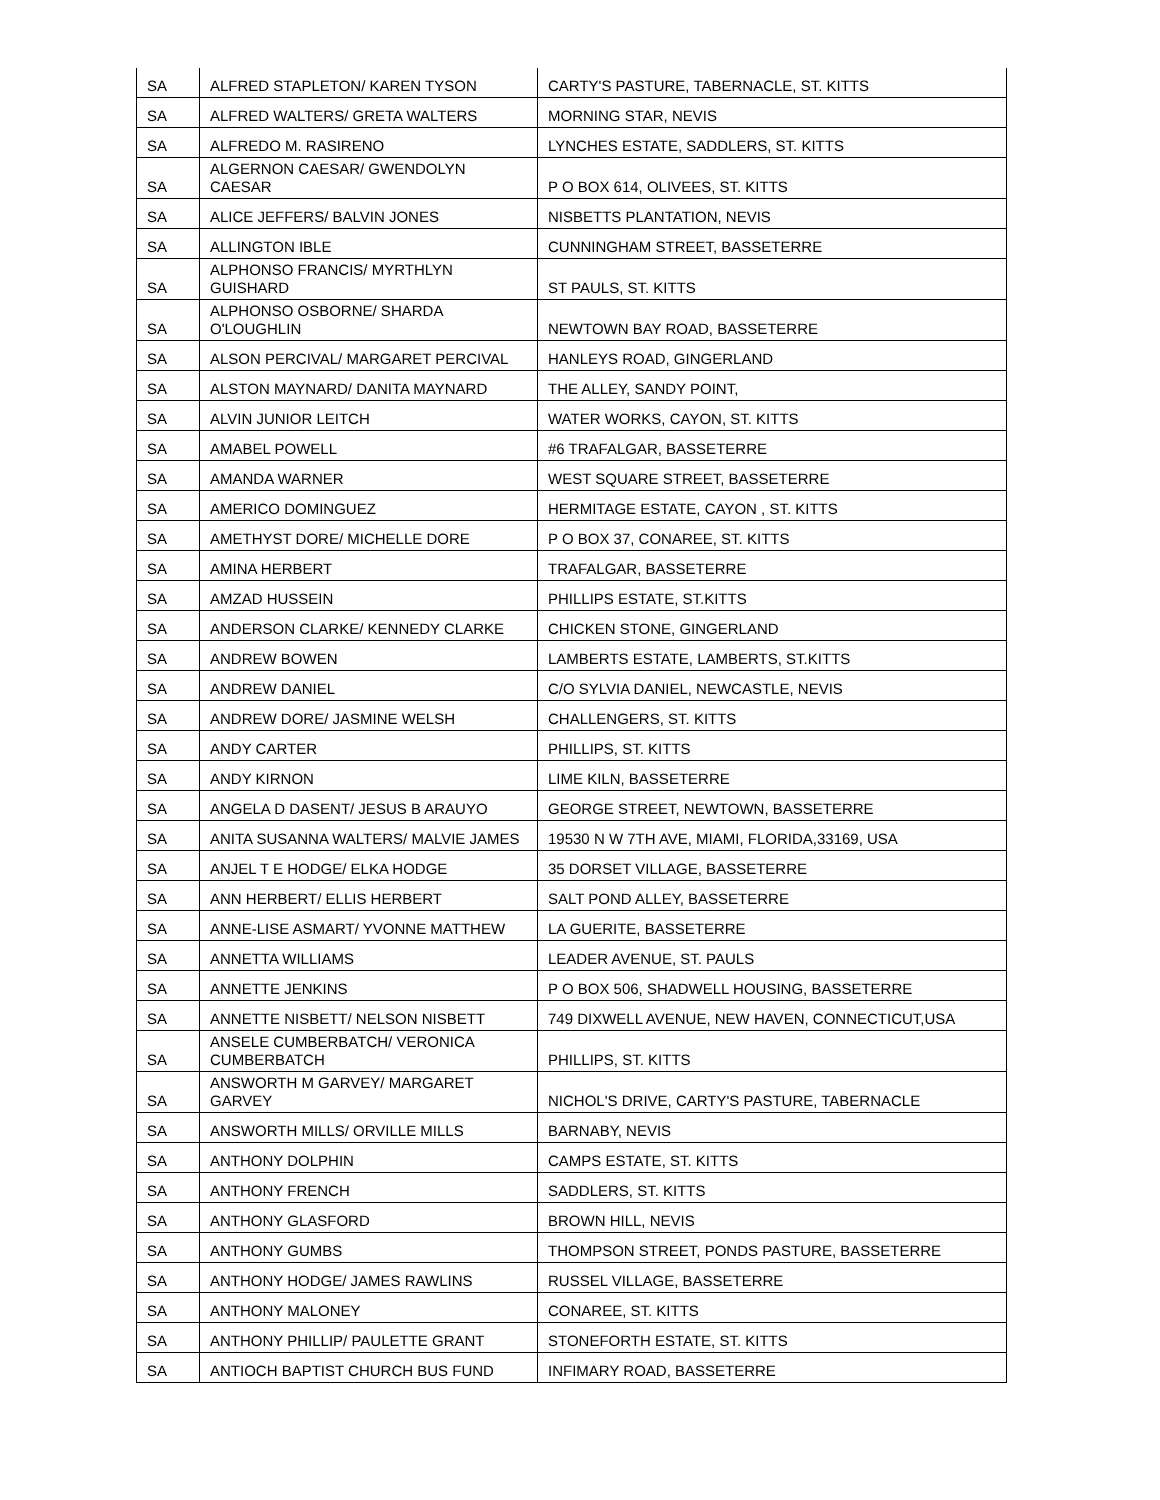| SA | ALFRED STAPLETON/ KAREN TYSON | CARTY'S PASTURE, TABERNACLE, ST. KITTS |
| SA | ALFRED WALTERS/ GRETA WALTERS | MORNING STAR, NEVIS |
| SA | ALFREDO M. RASIRENO | LYNCHES ESTATE, SADDLERS, ST. KITTS |
| SA | ALGERNON CAESAR/ GWENDOLYN CAESAR | P O BOX 614, OLIVEES, ST. KITTS |
| SA | ALICE JEFFERS/ BALVIN JONES | NISBETTS PLANTATION, NEVIS |
| SA | ALLINGTON IBLE | CUNNINGHAM STREET, BASSETERRE |
| SA | ALPHONSO FRANCIS/ MYRTHLYN GUISHARD | ST PAULS, ST. KITTS |
| SA | ALPHONSO OSBORNE/ SHARDA O'LOUGHLIN | NEWTOWN BAY ROAD, BASSETERRE |
| SA | ALSON PERCIVAL/ MARGARET PERCIVAL | HANLEYS ROAD, GINGERLAND |
| SA | ALSTON MAYNARD/ DANITA MAYNARD | THE ALLEY, SANDY POINT, |
| SA | ALVIN JUNIOR LEITCH | WATER WORKS, CAYON, ST. KITTS |
| SA | AMABEL POWELL | #6 TRAFALGAR, BASSETERRE |
| SA | AMANDA WARNER | WEST SQUARE STREET, BASSETERRE |
| SA | AMERICO DOMINGUEZ | HERMITAGE ESTATE, CAYON , ST. KITTS |
| SA | AMETHYST DORE/ MICHELLE DORE | P O BOX 37, CONAREE, ST. KITTS |
| SA | AMINA HERBERT | TRAFALGAR, BASSETERRE |
| SA | AMZAD HUSSEIN | PHILLIPS ESTATE, ST.KITTS |
| SA | ANDERSON CLARKE/ KENNEDY CLARKE | CHICKEN STONE, GINGERLAND |
| SA | ANDREW BOWEN | LAMBERTS ESTATE, LAMBERTS, ST.KITTS |
| SA | ANDREW DANIEL | C/O SYLVIA DANIEL, NEWCASTLE, NEVIS |
| SA | ANDREW DORE/ JASMINE WELSH | CHALLENGERS, ST. KITTS |
| SA | ANDY CARTER | PHILLIPS, ST. KITTS |
| SA | ANDY KIRNON | LIME KILN, BASSETERRE |
| SA | ANGELA D DASENT/ JESUS B ARAUYO | GEORGE STREET, NEWTOWN, BASSETERRE |
| SA | ANITA SUSANNA WALTERS/ MALVIE JAMES | 19530 N W 7TH AVE, MIAMI, FLORIDA,33169, USA |
| SA | ANJEL T E HODGE/ ELKA HODGE | 35 DORSET VILLAGE, BASSETERRE |
| SA | ANN HERBERT/ ELLIS HERBERT | SALT POND ALLEY, BASSETERRE |
| SA | ANNE-LISE ASMART/ YVONNE MATTHEW | LA GUERITE, BASSETERRE |
| SA | ANNETTA WILLIAMS | LEADER AVENUE, ST. PAULS |
| SA | ANNETTE JENKINS | P O BOX 506, SHADWELL HOUSING, BASSETERRE |
| SA | ANNETTE NISBETT/ NELSON NISBETT | 749 DIXWELL AVENUE, NEW HAVEN, CONNECTICUT,USA |
| SA | ANSELE CUMBERBATCH/ VERONICA CUMBERBATCH | PHILLIPS, ST. KITTS |
| SA | ANSWORTH M GARVEY/ MARGARET GARVEY | NICHOL'S DRIVE, CARTY'S PASTURE, TABERNACLE |
| SA | ANSWORTH MILLS/ ORVILLE MILLS | BARNABY, NEVIS |
| SA | ANTHONY DOLPHIN | CAMPS ESTATE, ST. KITTS |
| SA | ANTHONY FRENCH | SADDLERS, ST. KITTS |
| SA | ANTHONY GLASFORD | BROWN HILL, NEVIS |
| SA | ANTHONY GUMBS | THOMPSON STREET, PONDS PASTURE, BASSETERRE |
| SA | ANTHONY HODGE/ JAMES RAWLINS | RUSSEL VILLAGE, BASSETERRE |
| SA | ANTHONY MALONEY | CONAREE, ST. KITTS |
| SA | ANTHONY PHILLIP/ PAULETTE GRANT | STONEFORTH ESTATE, ST. KITTS |
| SA | ANTIOCH BAPTIST CHURCH BUS FUND | INFIMARY ROAD, BASSETERRE |